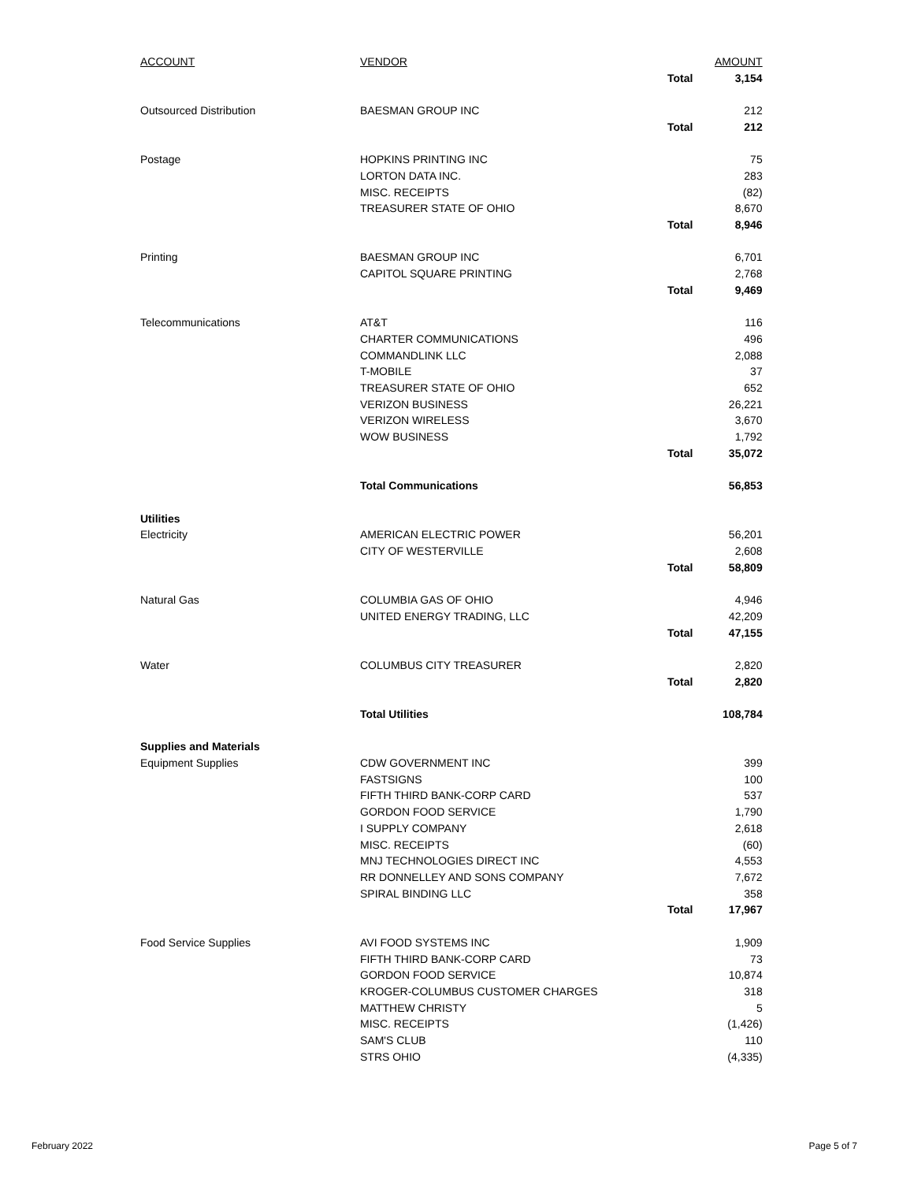| ACCOUNT | VENDOR | | AMOUNT |
| | | Total | 3,154 |
| Outsourced Distribution | BAESMAN GROUP INC | | 212 |
| | | Total | 212 |
| Postage | HOPKINS PRINTING INC | | 75 |
| | LORTON DATA INC. | | 283 |
| | MISC. RECEIPTS | | (82) |
| | TREASURER STATE OF OHIO | | 8,670 |
| | | Total | 8,946 |
| Printing | BAESMAN GROUP INC | | 6,701 |
| | CAPITOL SQUARE PRINTING | | 2,768 |
| | | Total | 9,469 |
| Telecommunications | AT&T | | 116 |
| | CHARTER COMMUNICATIONS | | 496 |
| | COMMANDLINK LLC | | 2,088 |
| | T-MOBILE | | 37 |
| | TREASURER STATE OF OHIO | | 652 |
| | VERIZON BUSINESS | | 26,221 |
| | VERIZON WIRELESS | | 3,670 |
| | WOW BUSINESS | | 1,792 |
| | | Total | 35,072 |
| | Total Communications | | 56,853 |
| Utilities | | | |
| Electricity | AMERICAN ELECTRIC POWER | | 56,201 |
| | CITY OF WESTERVILLE | | 2,608 |
| | | Total | 58,809 |
| Natural Gas | COLUMBIA GAS OF OHIO | | 4,946 |
| | UNITED ENERGY TRADING, LLC | | 42,209 |
| | | Total | 47,155 |
| Water | COLUMBUS CITY TREASURER | | 2,820 |
| | | Total | 2,820 |
| | Total Utilities | | 108,784 |
| Supplies and Materials | | | |
| Equipment Supplies | CDW GOVERNMENT INC | | 399 |
| | FASTSIGNS | | 100 |
| | FIFTH THIRD BANK-CORP CARD | | 537 |
| | GORDON FOOD SERVICE | | 1,790 |
| | I SUPPLY COMPANY | | 2,618 |
| | MISC. RECEIPTS | | (60) |
| | MNJ TECHNOLOGIES DIRECT INC | | 4,553 |
| | RR DONNELLEY AND SONS COMPANY | | 7,672 |
| | SPIRAL BINDING LLC | | 358 |
| | | Total | 17,967 |
| Food Service Supplies | AVI FOOD SYSTEMS INC | | 1,909 |
| | FIFTH THIRD BANK-CORP CARD | | 73 |
| | GORDON FOOD SERVICE | | 10,874 |
| | KROGER-COLUMBUS CUSTOMER CHARGES | | 318 |
| | MATTHEW CHRISTY | | 5 |
| | MISC. RECEIPTS | | (1,426) |
| | SAM'S CLUB | | 110 |
| | STRS OHIO | | (4,335) |
February 2022 Page 5 of 7